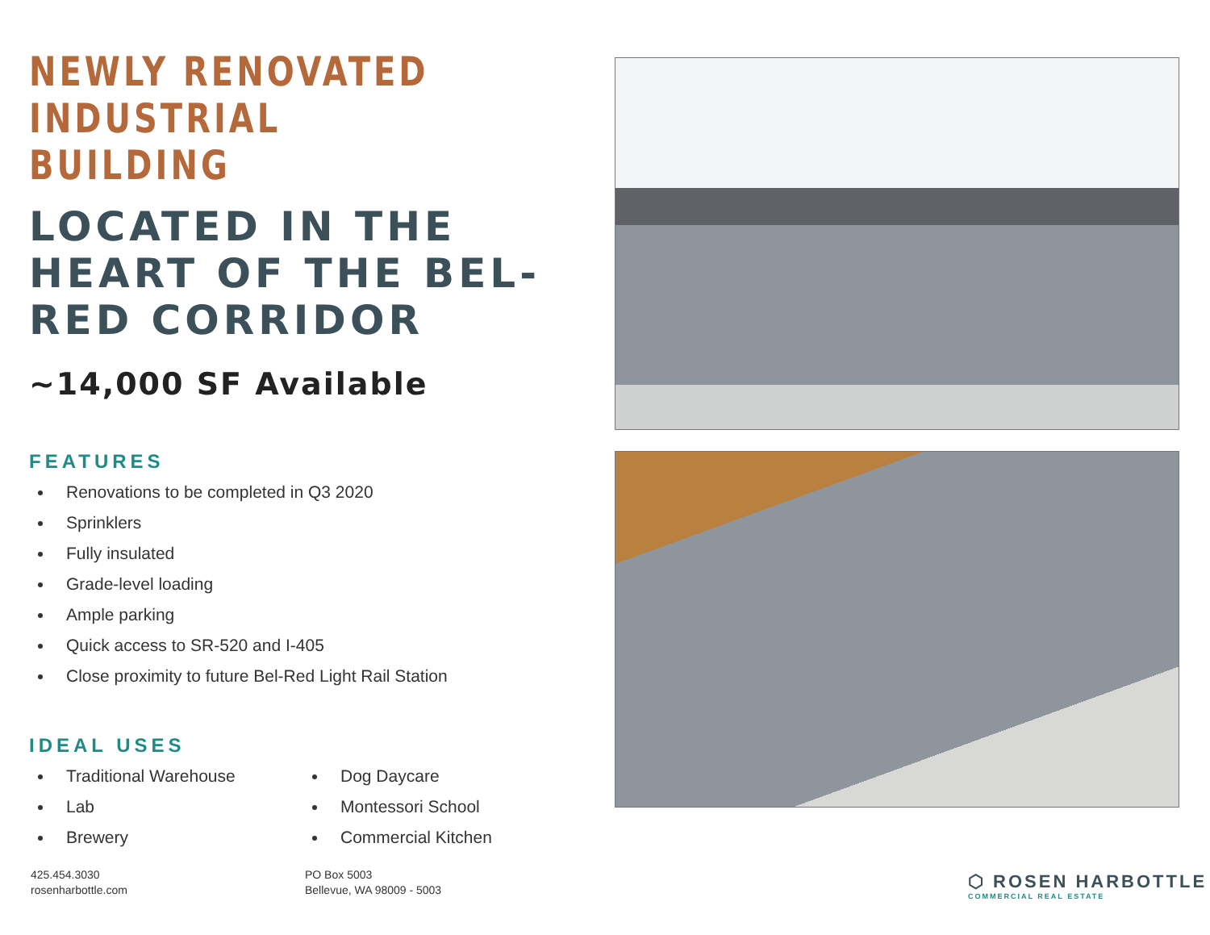NEWLY RENOVATED
INDUSTRIAL BUILDING
LOCATED IN THE HEART OF THE BEL-RED CORRIDOR
~14,000 SF Available
FEATURES
Renovations to be completed in Q3 2020
Sprinklers
Fully insulated
Grade-level loading
Ample parking
Quick access to SR-520 and I-405
Close proximity to future Bel-Red Light Rail Station
IDEAL USES
Traditional Warehouse
Lab
Brewery
Dog Daycare
Montessori School
Commercial Kitchen
425.454.3030
rosenharbottle.com
PO Box 5003
Bellevue, WA 98009 - 5003
⬡ ROSEN HARBOTTLE
COMMERCIAL REAL ESTATE